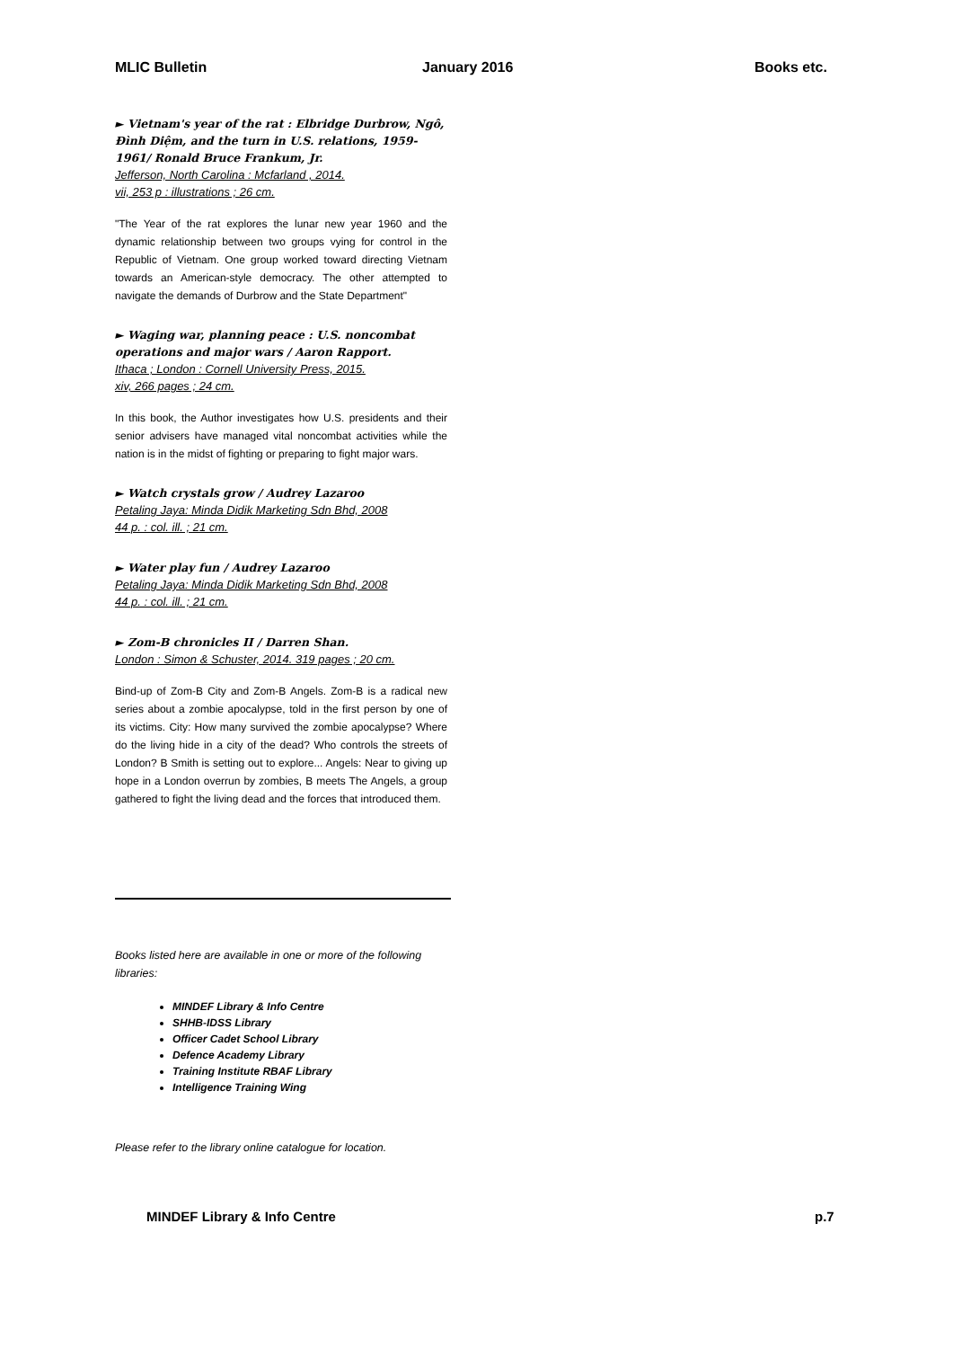MLIC Bulletin January 2016 Books etc.
► Vietnam's year of the rat : Elbridge Durbrow, Ngô, Đình Diệm, and the turn in U.S. relations, 1959-1961/ Ronald Bruce Frankum, Jr.
Jefferson, North Carolina : Mcfarland , 2014.
vii, 253 p : illustrations ; 26 cm.
"The Year of the rat explores the lunar new year 1960 and the dynamic relationship between two groups vying for control in the Republic of Vietnam. One group worked toward directing Vietnam towards an American-style democracy. The other attempted to navigate the demands of Durbrow and the State Department"
► Waging war, planning peace : U.S. noncombat operations and major wars / Aaron Rapport.
Ithaca ; London : Cornell University Press, 2015.
xiv, 266 pages ; 24 cm.
In this book, the Author investigates how U.S. presidents and their senior advisers have managed vital noncombat activities while the nation is in the midst of fighting or preparing to fight major wars.
► Watch crystals grow / Audrey Lazaroo
Petaling Jaya: Minda Didik Marketing Sdn Bhd, 2008
44 p. : col. ill. ; 21 cm.
► Water play fun / Audrey Lazaroo
Petaling Jaya: Minda Didik Marketing Sdn Bhd, 2008
44 p. : col. ill. ; 21 cm.
► Zom-B chronicles II / Darren Shan.
London : Simon & Schuster, 2014. 319 pages ; 20 cm.
Bind-up of Zom-B City and Zom-B Angels. Zom-B is a radical new series about a zombie apocalypse, told in the first person by one of its victims. City: How many survived the zombie apocalypse? Where do the living hide in a city of the dead? Who controls the streets of London? B Smith is setting out to explore... Angels: Near to giving up hope in a London overrun by zombies, B meets The Angels, a group gathered to fight the living dead and the forces that introduced them.
Books listed here are available in one or more of the following libraries:
MINDEF Library & Info Centre
SHHB-IDSS Library
Officer Cadet School Library
Defence Academy Library
Training Institute RBAF Library
Intelligence Training Wing
Please refer to the library online catalogue for location.
MINDEF Library & Info Centre p.7